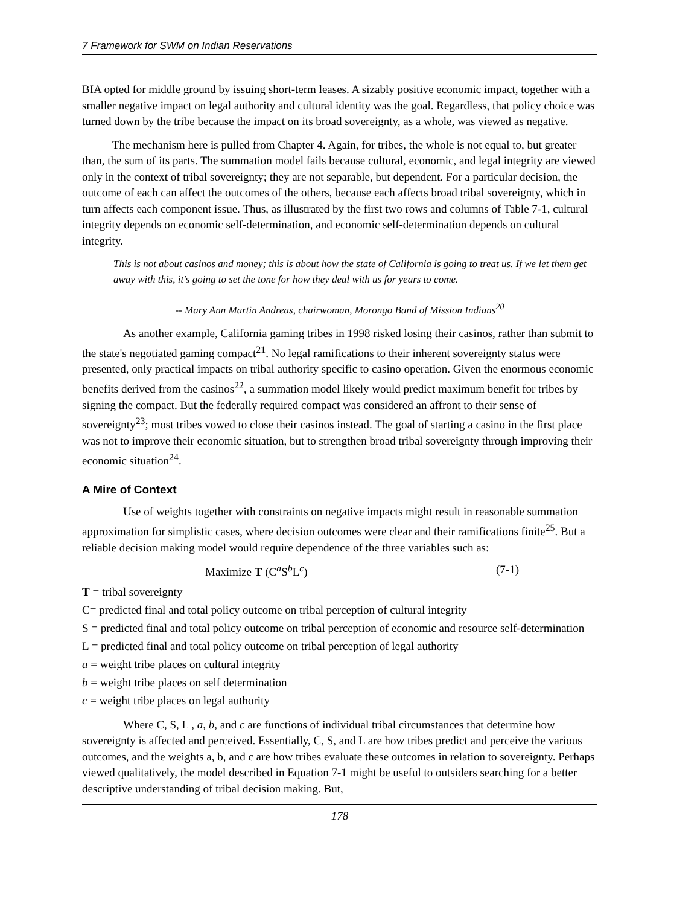7 Framework for SWM on Indian Reservations
BIA opted for middle ground by issuing short-term leases. A sizably positive economic impact, together with a smaller negative impact on legal authority and cultural identity was the goal. Regardless, that policy choice was turned down by the tribe because the impact on its broad sovereignty, as a whole, was viewed as negative.
The mechanism here is pulled from Chapter 4. Again, for tribes, the whole is not equal to, but greater than, the sum of its parts. The summation model fails because cultural, economic, and legal integrity are viewed only in the context of tribal sovereignty; they are not separable, but dependent. For a particular decision, the outcome of each can affect the outcomes of the others, because each affects broad tribal sovereignty, which in turn affects each component issue. Thus, as illustrated by the first two rows and columns of Table 7-1, cultural integrity depends on economic self-determination, and economic self-determination depends on cultural integrity.
This is not about casinos and money; this is about how the state of California is going to treat us. If we let them get away with this, it's going to set the tone for how they deal with us for years to come.
-- Mary Ann Martin Andreas, chairwoman, Morongo Band of Mission Indians<sup>20</sup>
As another example, California gaming tribes in 1998 risked losing their casinos, rather than submit to the state's negotiated gaming compact<sup>21</sup>. No legal ramifications to their inherent sovereignty status were presented, only practical impacts on tribal authority specific to casino operation. Given the enormous economic benefits derived from the casinos<sup>22</sup>, a summation model likely would predict maximum benefit for tribes by signing the compact. But the federally required compact was considered an affront to their sense of sovereignty<sup>23</sup>; most tribes vowed to close their casinos instead. The goal of starting a casino in the first place was not to improve their economic situation, but to strengthen broad tribal sovereignty through improving their economic situation<sup>24</sup>.
A Mire of Context
Use of weights together with constraints on negative impacts might result in reasonable summation approximation for simplistic cases, where decision outcomes were clear and their ramifications finite<sup>25</sup>. But a reliable decision making model would require dependence of the three variables such as:
Maximize T (C<sup>a</sup>S<sup>b</sup>L<sup>c</sup>) (7-1)
T = tribal sovereignty
C= predicted final and total policy outcome on tribal perception of cultural integrity
S = predicted final and total policy outcome on tribal perception of economic and resource self-determination
L = predicted final and total policy outcome on tribal perception of legal authority
a = weight tribe places on cultural integrity
b = weight tribe places on self determination
c = weight tribe places on legal authority
Where C, S, L , a, b, and c are functions of individual tribal circumstances that determine how sovereignty is affected and perceived. Essentially, C, S, and L are how tribes predict and perceive the various outcomes, and the weights a, b, and c are how tribes evaluate these outcomes in relation to sovereignty. Perhaps viewed qualitatively, the model described in Equation 7-1 might be useful to outsiders searching for a better descriptive understanding of tribal decision making. But,
178